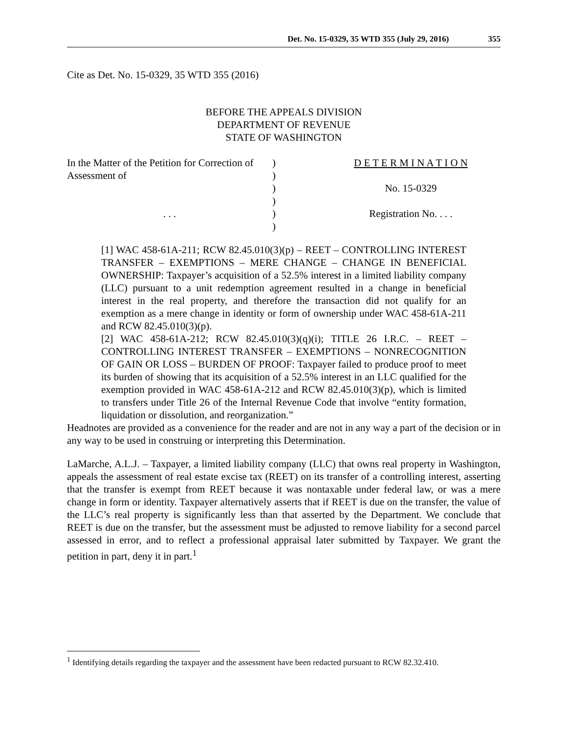Det. No. 15-0329, 35 WTD 355 (July 29, 2016) 355
Cite as Det. No. 15-0329, 35 WTD 355 (2016)
BEFORE THE APPEALS DIVISION
DEPARTMENT OF REVENUE
STATE OF WASHINGTON
| In the Matter of the Petition for Correction of | ) | D E T E R M I N A T I O N |
| Assessment of | ) | |
| | ) | No. 15-0329 |
| | ) | |
| . . . | ) | Registration No. . . . |
| | ) | |
[1] WAC 458-61A-211; RCW 82.45.010(3)(p) – REET – CONTROLLING INTEREST TRANSFER – EXEMPTIONS – MERE CHANGE – CHANGE IN BENEFICIAL OWNERSHIP: Taxpayer’s acquisition of a 52.5% interest in a limited liability company (LLC) pursuant to a unit redemption agreement resulted in a change in beneficial interest in the real property, and therefore the transaction did not qualify for an exemption as a mere change in identity or form of ownership under WAC 458-61A-211 and RCW 82.45.010(3)(p).
[2] WAC 458-61A-212; RCW 82.45.010(3)(q)(i); TITLE 26 I.R.C. – REET – CONTROLLING INTEREST TRANSFER – EXEMPTIONS – NONRECOGNITION OF GAIN OR LOSS – BURDEN OF PROOF: Taxpayer failed to produce proof to meet its burden of showing that its acquisition of a 52.5% interest in an LLC qualified for the exemption provided in WAC 458-61A-212 and RCW 82.45.010(3)(p), which is limited to transfers under Title 26 of the Internal Revenue Code that involve “entity formation, liquidation or dissolution, and reorganization.”
Headnotes are provided as a convenience for the reader and are not in any way a part of the decision or in any way to be used in construing or interpreting this Determination.
LaMarche, A.L.J. – Taxpayer, a limited liability company (LLC) that owns real property in Washington, appeals the assessment of real estate excise tax (REET) on its transfer of a controlling interest, asserting that the transfer is exempt from REET because it was nontaxable under federal law, or was a mere change in form or identity. Taxpayer alternatively asserts that if REET is due on the transfer, the value of the LLC’s real property is significantly less than that asserted by the Department. We conclude that REET is due on the transfer, but the assessment must be adjusted to remove liability for a second parcel assessed in error, and to reflect a professional appraisal later submitted by Taxpayer. We grant the petition in part, deny it in part.<sup>1</sup>
<sup>1</sup> Identifying details regarding the taxpayer and the assessment have been redacted pursuant to RCW 82.32.410.